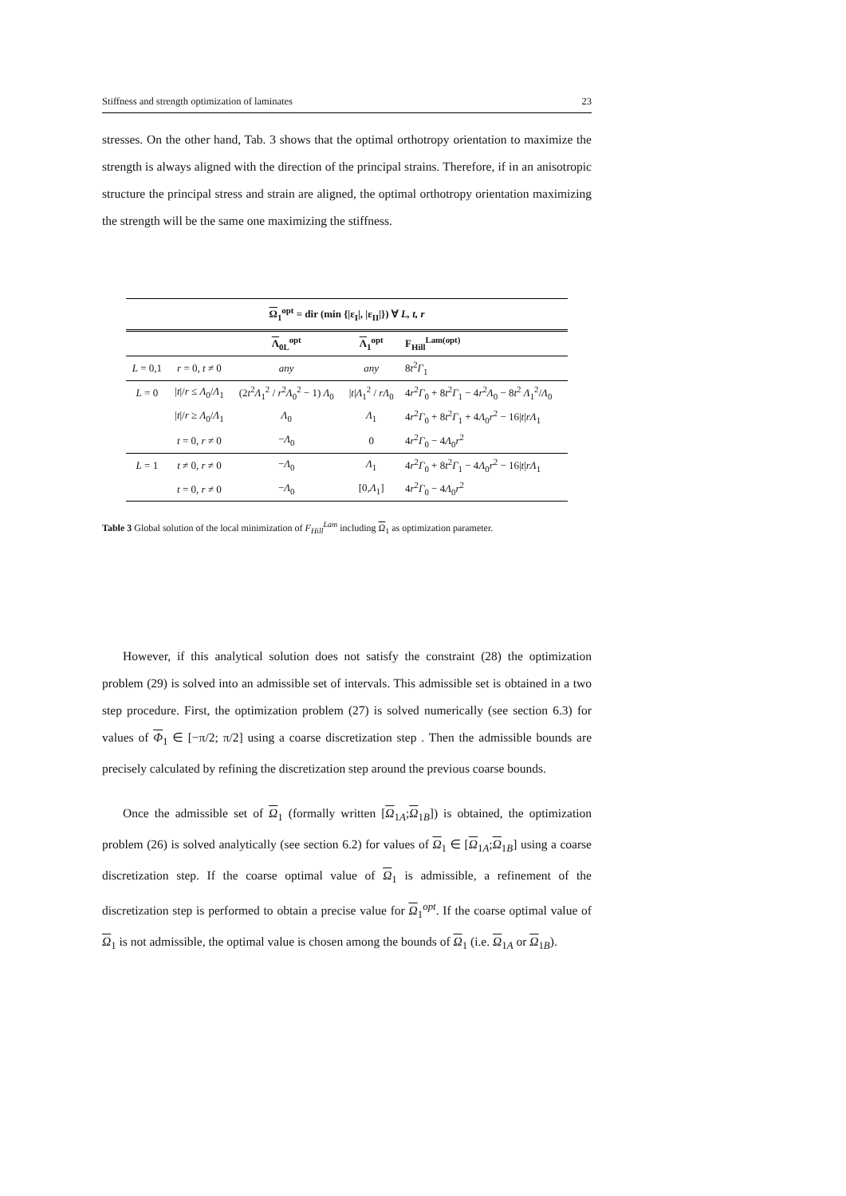Stiffness and strength optimization of laminates 23
stresses. On the other hand, Tab. 3 shows that the optimal orthotropy orientation to maximize the strength is always aligned with the direction of the principal strains. Therefore, if in an anisotropic structure the principal stress and strain are aligned, the optimal orthotropy orientation maximizing the strength will be the same one maximizing the stiffness.
| Ω<sub>1</sub><sup>opt</sup> = dir (min {/ε<sub>I</sub>/, /ε<sub>II</sub>/}) ∀ L, t, r | | | | |
| | | Λ<sub>0L</sub><sup>opt</sup> | Λ<sub>1</sub><sup>opt</sup> | F<sub>Hill</sub><sup>Lam(opt)</sup> |
| L = 0,1 | r = 0, t ≠ 0 | any | any | 8 t<sup>2</sup> Γ<sub>1</sub> |
| L = 0 | / t // r ≤ Λ<sub>0</sub>/ Λ<sub>1</sub> | (2 t<sup>2</sup> Λ<sub>1</sub><sup>2</sup> / r<sup>2</sup> Λ<sub>0</sub><sup>2</sup> − 1) Λ<sub>0</sub> | / t / Λ<sub>1</sub><sup>2</sup> / rΛ<sub>0</sub> | 4 r<sup>2</sup> Γ<sub>0</sub> + 8 t<sup>2</sup> Γ<sub>1</sub> − 4 r<sup>2</sup> Λ<sub>0</sub> − 8 t<sup>2</sup> Λ<sub>1</sub><sup>2</sup>/ Λ<sub>0</sub> |
| | / t // r ≥ Λ<sub>0</sub>/ Λ<sub>1</sub> | Λ<sub>0</sub> | Λ<sub>1</sub> | 4 r<sup>2</sup> Γ<sub>0</sub> + 8 t<sup>2</sup> Γ<sub>1</sub> + 4 Λ<sub>0</sub> r<sup>2</sup> − 16/ t / rΛ<sub>1</sub> |
| | t = 0, r ≠ 0 | − Λ<sub>0</sub> | 0 | 4 r<sup>2</sup> Γ<sub>0</sub> − 4 Λ<sub>0</sub> r<sup>2</sup> |
| L = 1 | t ≠ 0, r ≠ 0 | − Λ<sub>0</sub> | Λ<sub>1</sub> | 4 r<sup>2</sup> Γ<sub>0</sub> + 8 t<sup>2</sup> Γ<sub>1</sub> − 4 Λ<sub>0</sub> r<sup>2</sup> − 16/ t / rΛ<sub>1</sub> |
| | t = 0, r ≠ 0 | − Λ<sub>0</sub> | [0, Λ<sub>1</sub>] | 4 r<sup>2</sup> Γ<sub>0</sub> − 4 Λ<sub>0</sub> r<sup>2</sup> |
Table 3 Global solution of the local minimization of F<sub>Hill</sub><sup>Lam</sup> including Ω<sub>1</sub> as optimization parameter.
However, if this analytical solution does not satisfy the constraint (28) the optimization problem (29) is solved into an admissible set of intervals. This admissible set is obtained in a two step procedure. First, the optimization problem (27) is solved numerically (see section 6.3) for values of Φ<sub>1</sub> ∈ [−π/2; π/2] using a coarse discretization step . Then the admissible bounds are precisely calculated by refining the discretization step around the previous coarse bounds.
Once the admissible set of Ω<sub>1</sub> (formally written [Ω<sub>1A</sub>;Ω<sub>1B</sub>]) is obtained, the optimization problem (26) is solved analytically (see section 6.2) for values of Ω<sub>1</sub> ∈ [Ω<sub>1A</sub>;Ω<sub>1B</sub>] using a coarse discretization step. If the coarse optimal value of Ω<sub>1</sub> is admissible, a refinement of the discretization step is performed to obtain a precise value for Ω<sub>1</sub><sup>opt</sup>. If the coarse optimal value of Ω<sub>1</sub> is not admissible, the optimal value is chosen among the bounds of Ω<sub>1</sub> (i.e. Ω<sub>1A</sub> or Ω<sub>1B</sub>).